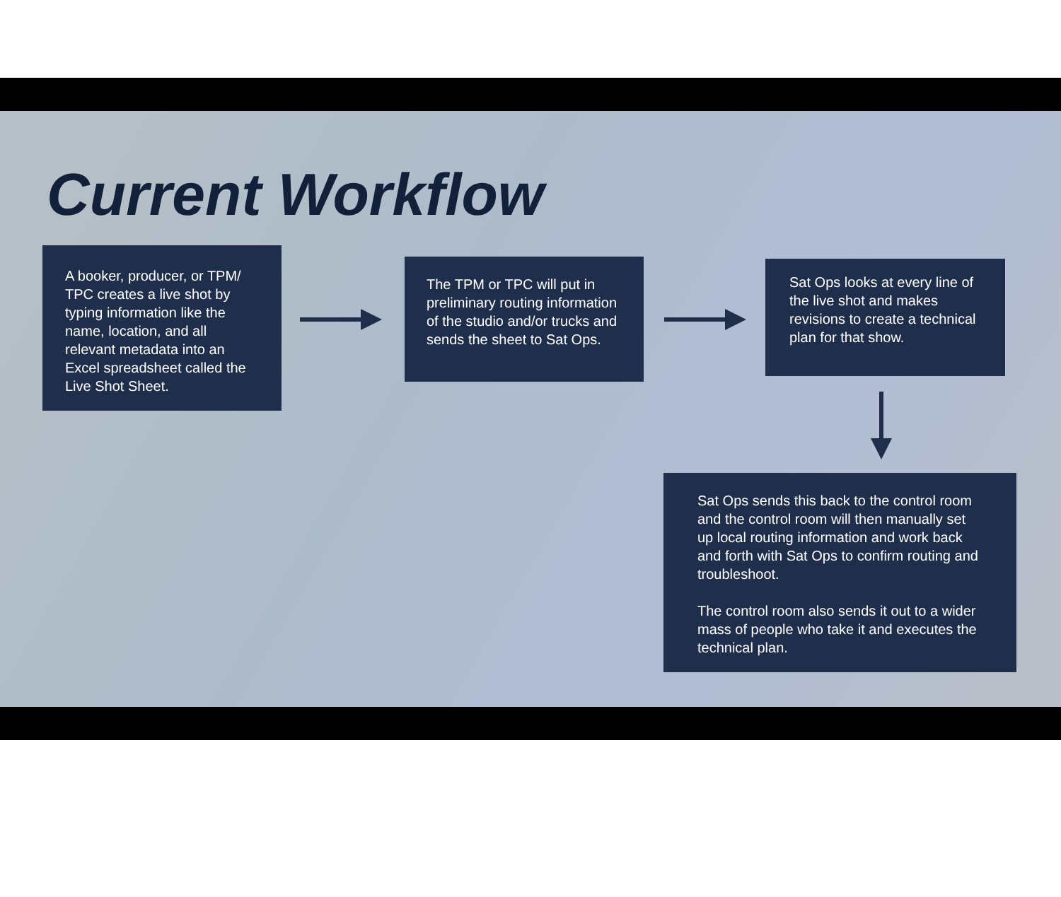Current Workflow
A booker, producer, or TPM/ TPC creates a live shot by typing information like the name, location, and all relevant metadata into an Excel spreadsheet called the Live Shot Sheet.
The TPM or TPC will put in preliminary routing information of the studio and/or trucks and sends the sheet to Sat Ops.
Sat Ops looks at every line of the live shot and makes revisions to create a technical plan for that show.
Sat Ops sends this back to the control room and the control room will then manually set up local routing information and work back and forth with Sat Ops to confirm routing and troubleshoot.
The control room also sends it out to a wider mass of people who take it and executes the technical plan.